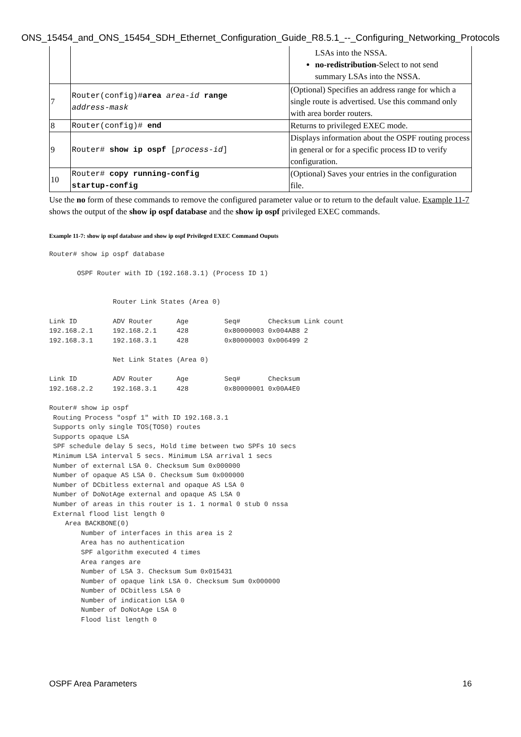ONS_15454_and_ONS_15454_SDH_Ethernet_Configuration_Guide_R8.5.1_--_Configuring_Networking_Protocols
| | | LSAs into the NSSA. no-redistribution -Select to not send summary LSAs into the NSSA. |
| 7 | Router(config)# area area-id range address-mask | (Optional) Specifies an address range for which a single route is advertised. Use this command only with area border routers. |
| 8 | Router(config)# end | Returns to privileged EXEC mode. |
| 9 | Router# show ip ospf [ process-id ] | Displays information about the OSPF routing process in general or for a specific process ID to verify configuration. |
| 10 | Router# copy running-config startup-config | (Optional) Saves your entries in the configuration file. |
Use the no form of these commands to remove the configured parameter value or to return to the default value. Example 11-7 shows the output of the show ip ospf database and the show ip ospf privileged EXEC commands.
Example 11-7: show ip ospf database and show ip ospf Privileged EXEC Command Ouputs
Router# show ip ospf database

       OSPF Router with ID (192.168.3.1) (Process ID 1)


                Router Link States (Area 0)

Link ID         ADV Router      Age         Seq#       Checksum Link count
192.168.2.1     192.168.2.1     428         0x80000003 0x004AB8 2
192.168.3.1     192.168.3.1     428         0x80000003 0x006499 2

                Net Link States (Area 0)

Link ID         ADV Router      Age         Seq#       Checksum
192.168.2.2     192.168.3.1     428         0x80000001 0x00A4E0

Router# show ip ospf
 Routing Process "ospf 1" with ID 192.168.3.1
 Supports only single TOS(TOS0) routes
 Supports opaque LSA
 SPF schedule delay 5 secs, Hold time between two SPFs 10 secs
 Minimum LSA interval 5 secs. Minimum LSA arrival 1 secs
 Number of external LSA 0. Checksum Sum 0x000000
 Number of opaque AS LSA 0. Checksum Sum 0x000000
 Number of DCbitless external and opaque AS LSA 0
 Number of DoNotAge external and opaque AS LSA 0
 Number of areas in this router is 1. 1 normal 0 stub 0 nssa
 External flood list length 0
    Area BACKBONE(0)
        Number of interfaces in this area is 2
        Area has no authentication
        SPF algorithm executed 4 times
        Area ranges are
        Number of LSA 3. Checksum Sum 0x015431
        Number of opaque link LSA 0. Checksum Sum 0x000000
        Number of DCbitless LSA 0
        Number of indication LSA 0
        Number of DoNotAge LSA 0
        Flood list length 0
OSPF Area Parameters 16